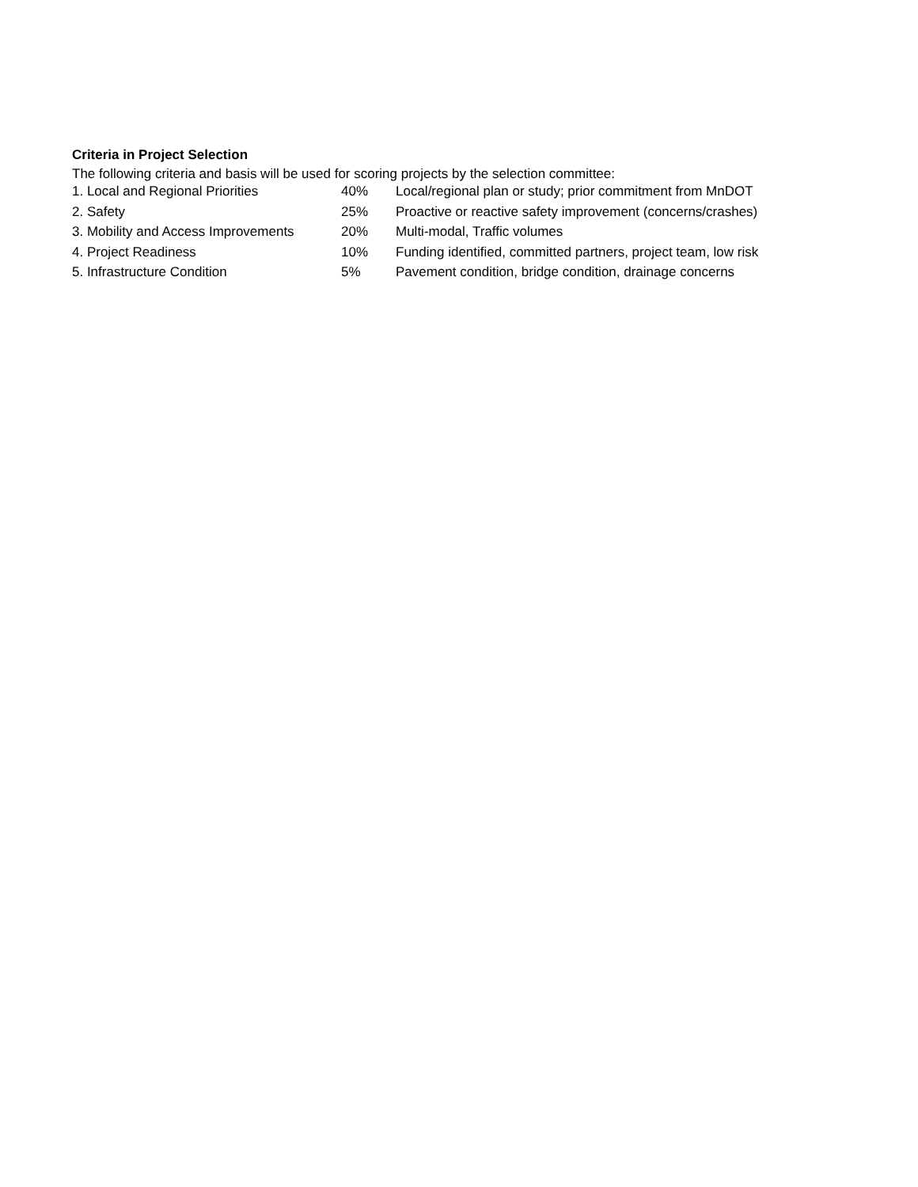Criteria in Project Selection
The following criteria and basis will be used for scoring projects by the selection committee:
| 1. Local and Regional Priorities | 40% | Local/regional plan or study; prior commitment from MnDOT |
| 2. Safety | 25% | Proactive or reactive safety improvement (concerns/crashes) |
| 3. Mobility and Access Improvements | 20% | Multi-modal, Traffic volumes |
| 4. Project Readiness | 10% | Funding identified, committed partners, project team, low risk |
| 5. Infrastructure Condition | 5% | Pavement condition, bridge condition, drainage concerns |